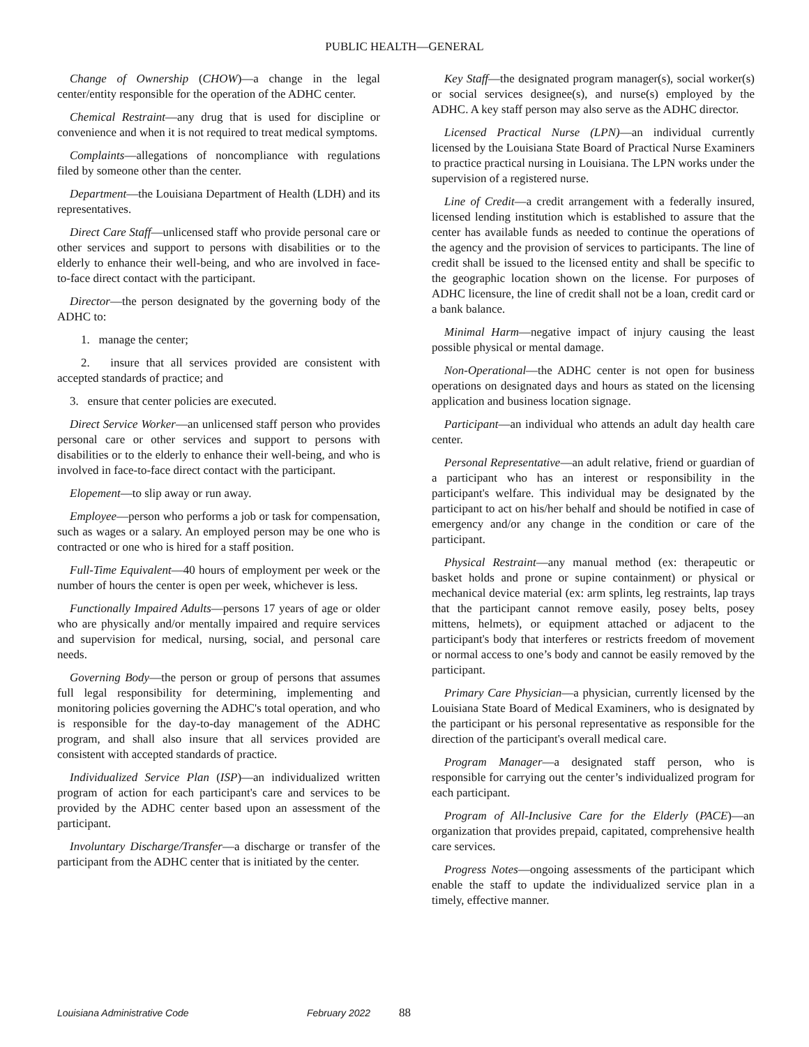PUBLIC HEALTH—GENERAL
Change of Ownership (CHOW)—a change in the legal center/entity responsible for the operation of the ADHC center.
Chemical Restraint—any drug that is used for discipline or convenience and when it is not required to treat medical symptoms.
Complaints—allegations of noncompliance with regulations filed by someone other than the center.
Department—the Louisiana Department of Health (LDH) and its representatives.
Direct Care Staff—unlicensed staff who provide personal care or other services and support to persons with disabilities or to the elderly to enhance their well-being, and who are involved in face-to-face direct contact with the participant.
Director—the person designated by the governing body of the ADHC to:
1. manage the center;
2. insure that all services provided are consistent with accepted standards of practice; and
3. ensure that center policies are executed.
Direct Service Worker—an unlicensed staff person who provides personal care or other services and support to persons with disabilities or to the elderly to enhance their well-being, and who is involved in face-to-face direct contact with the participant.
Elopement—to slip away or run away.
Employee—person who performs a job or task for compensation, such as wages or a salary. An employed person may be one who is contracted or one who is hired for a staff position.
Full-Time Equivalent—40 hours of employment per week or the number of hours the center is open per week, whichever is less.
Functionally Impaired Adults—persons 17 years of age or older who are physically and/or mentally impaired and require services and supervision for medical, nursing, social, and personal care needs.
Governing Body—the person or group of persons that assumes full legal responsibility for determining, implementing and monitoring policies governing the ADHC's total operation, and who is responsible for the day-to-day management of the ADHC program, and shall also insure that all services provided are consistent with accepted standards of practice.
Individualized Service Plan (ISP)—an individualized written program of action for each participant's care and services to be provided by the ADHC center based upon an assessment of the participant.
Involuntary Discharge/Transfer—a discharge or transfer of the participant from the ADHC center that is initiated by the center.
Key Staff—the designated program manager(s), social worker(s) or social services designee(s), and nurse(s) employed by the ADHC. A key staff person may also serve as the ADHC director.
Licensed Practical Nurse (LPN)—an individual currently licensed by the Louisiana State Board of Practical Nurse Examiners to practice practical nursing in Louisiana. The LPN works under the supervision of a registered nurse.
Line of Credit—a credit arrangement with a federally insured, licensed lending institution which is established to assure that the center has available funds as needed to continue the operations of the agency and the provision of services to participants. The line of credit shall be issued to the licensed entity and shall be specific to the geographic location shown on the license. For purposes of ADHC licensure, the line of credit shall not be a loan, credit card or a bank balance.
Minimal Harm—negative impact of injury causing the least possible physical or mental damage.
Non-Operational—the ADHC center is not open for business operations on designated days and hours as stated on the licensing application and business location signage.
Participant—an individual who attends an adult day health care center.
Personal Representative—an adult relative, friend or guardian of a participant who has an interest or responsibility in the participant's welfare. This individual may be designated by the participant to act on his/her behalf and should be notified in case of emergency and/or any change in the condition or care of the participant.
Physical Restraint—any manual method (ex: therapeutic or basket holds and prone or supine containment) or physical or mechanical device material (ex: arm splints, leg restraints, lap trays that the participant cannot remove easily, posey belts, posey mittens, helmets), or equipment attached or adjacent to the participant's body that interferes or restricts freedom of movement or normal access to one’s body and cannot be easily removed by the participant.
Primary Care Physician—a physician, currently licensed by the Louisiana State Board of Medical Examiners, who is designated by the participant or his personal representative as responsible for the direction of the participant's overall medical care.
Program Manager—a designated staff person, who is responsible for carrying out the center’s individualized program for each participant.
Program of All-Inclusive Care for the Elderly (PACE)—an organization that provides prepaid, capitated, comprehensive health care services.
Progress Notes—ongoing assessments of the participant which enable the staff to update the individualized service plan in a timely, effective manner.
Louisiana Administrative Code February 2022 88